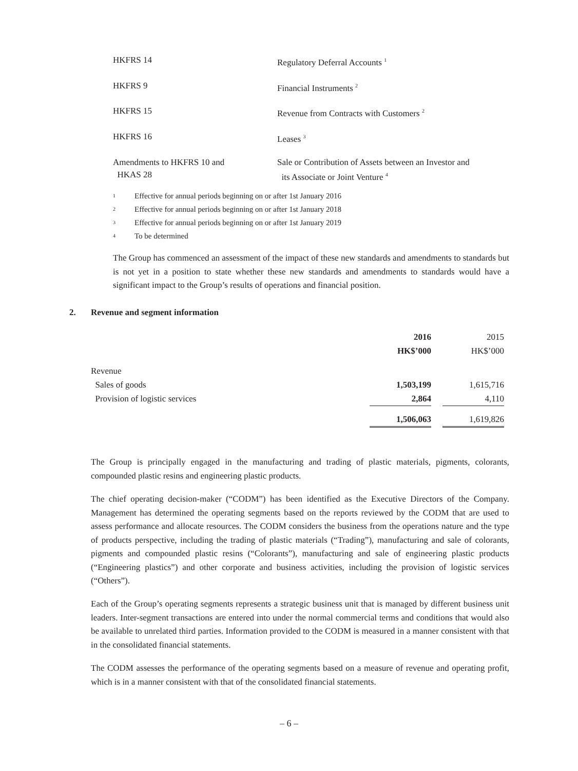| HKFRS 14 | Regulatory Deferral Accounts <sup>1</sup> |
| HKFRS 9 | Financial Instruments <sup>2</sup> |
| HKFRS 15 | Revenue from Contracts with Customers <sup>2</sup> |
| HKFRS 16 | Leases <sup>3</sup> |
| Amendments to HKFRS 10 and HKAS 28 | Sale or Contribution of Assets between an Investor and its Associate or Joint Venture <sup>4</sup> |
1 Effective for annual periods beginning on or after 1st January 2016
2 Effective for annual periods beginning on or after 1st January 2018
3 Effective for annual periods beginning on or after 1st January 2019
4 To be determined
The Group has commenced an assessment of the impact of these new standards and amendments to standards but is not yet in a position to state whether these new standards and amendments to standards would have a significant impact to the Group’s results of operations and financial position.
2. Revenue and segment information
| | 2016 | | 2015 |
| | HK$’000 | | HK$’000 |
| Revenue | | | |
| Sales of goods | 1,503,199 | | 1,615,716 |
| Provision of logistic services | 2,864 | | 4,110 |
| | 1,506,063 | | 1,619,826 |
The Group is principally engaged in the manufacturing and trading of plastic materials, pigments, colorants, compounded plastic resins and engineering plastic products.
The chief operating decision-maker (“CODM”) has been identified as the Executive Directors of the Company. Management has determined the operating segments based on the reports reviewed by the CODM that are used to assess performance and allocate resources. The CODM considers the business from the operations nature and the type of products perspective, including the trading of plastic materials (“Trading”), manufacturing and sale of colorants, pigments and compounded plastic resins (“Colorants”), manufacturing and sale of engineering plastic products (“Engineering plastics”) and other corporate and business activities, including the provision of logistic services (“Others”).
Each of the Group’s operating segments represents a strategic business unit that is managed by different business unit leaders. Inter-segment transactions are entered into under the normal commercial terms and conditions that would also be available to unrelated third parties. Information provided to the CODM is measured in a manner consistent with that in the consolidated financial statements.
The CODM assesses the performance of the operating segments based on a measure of revenue and operating profit, which is in a manner consistent with that of the consolidated financial statements.
– 6 –